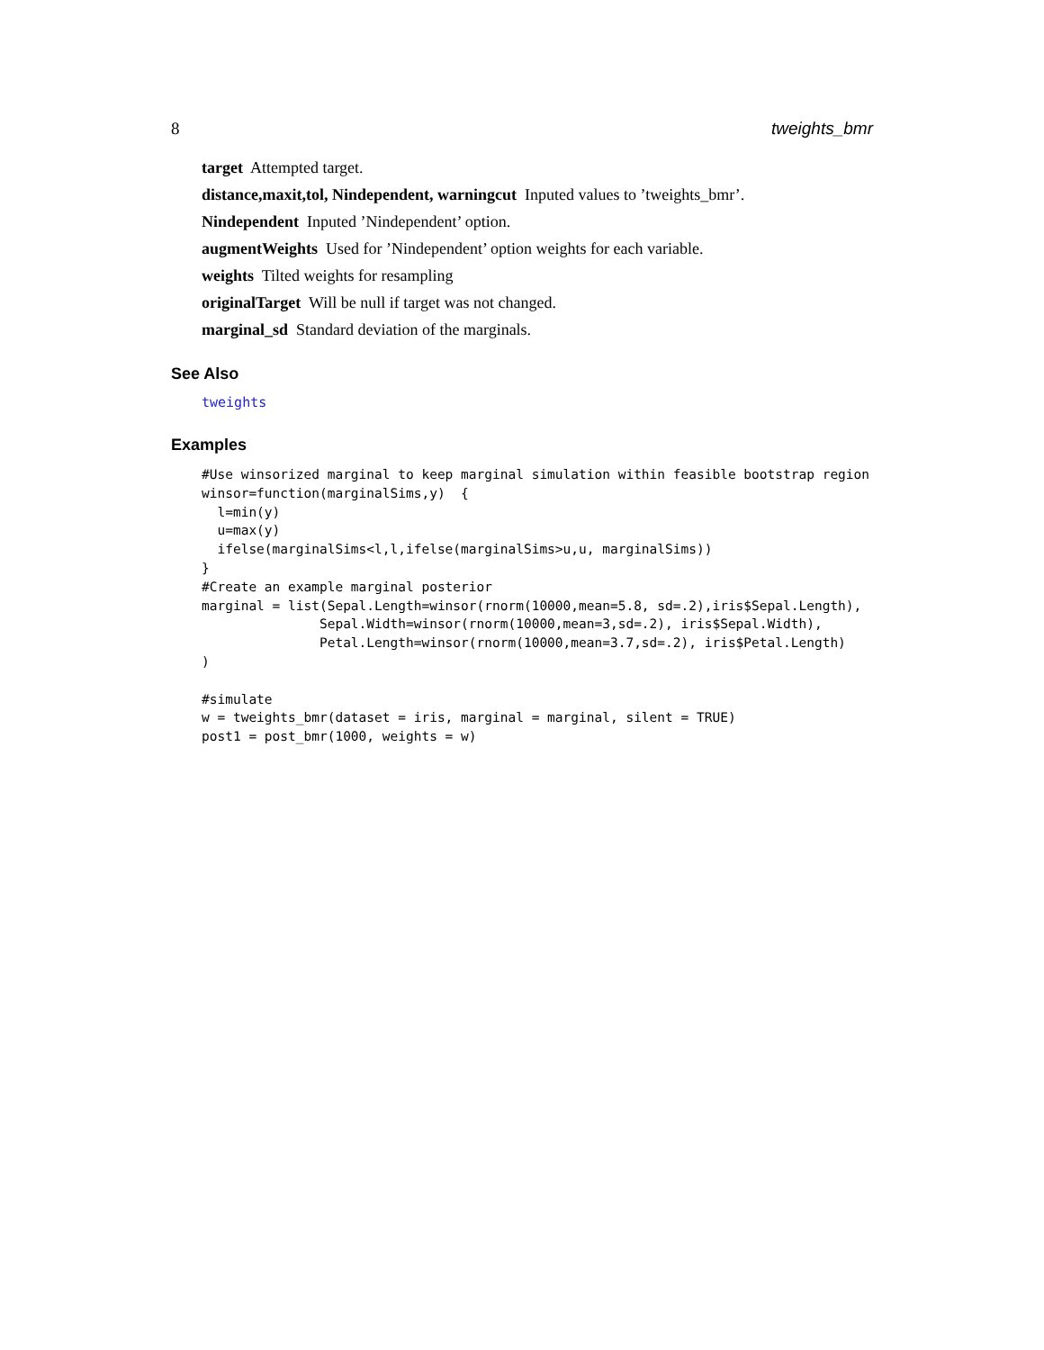8 tweights_bmr
target Attempted target.
distance,maxit,tol, Nindependent, warningcut Inputed values to ’tweights_bmr’.
Nindependent Inputed ’Nindependent’ option.
augmentWeights Used for ’Nindependent’ option weights for each variable.
weights Tilted weights for resampling
originalTarget Will be null if target was not changed.
marginal_sd Standard deviation of the marginals.
See Also
tweights
Examples
#Use winsorized marginal to keep marginal simulation within feasible bootstrap region
winsor=function(marginalSims,y)  {
  l=min(y)
  u=max(y)
  ifelse(marginalSims<l,l,ifelse(marginalSims>u,u, marginalSims))
}
#Create an example marginal posterior
marginal = list(Sepal.Length=winsor(rnorm(10000,mean=5.8, sd=.2),iris$Sepal.Length),
               Sepal.Width=winsor(rnorm(10000,mean=3,sd=.2), iris$Sepal.Width),
               Petal.Length=winsor(rnorm(10000,mean=3.7,sd=.2), iris$Petal.Length)
)

#simulate
w = tweights_bmr(dataset = iris, marginal = marginal, silent = TRUE)
post1 = post_bmr(1000, weights = w)